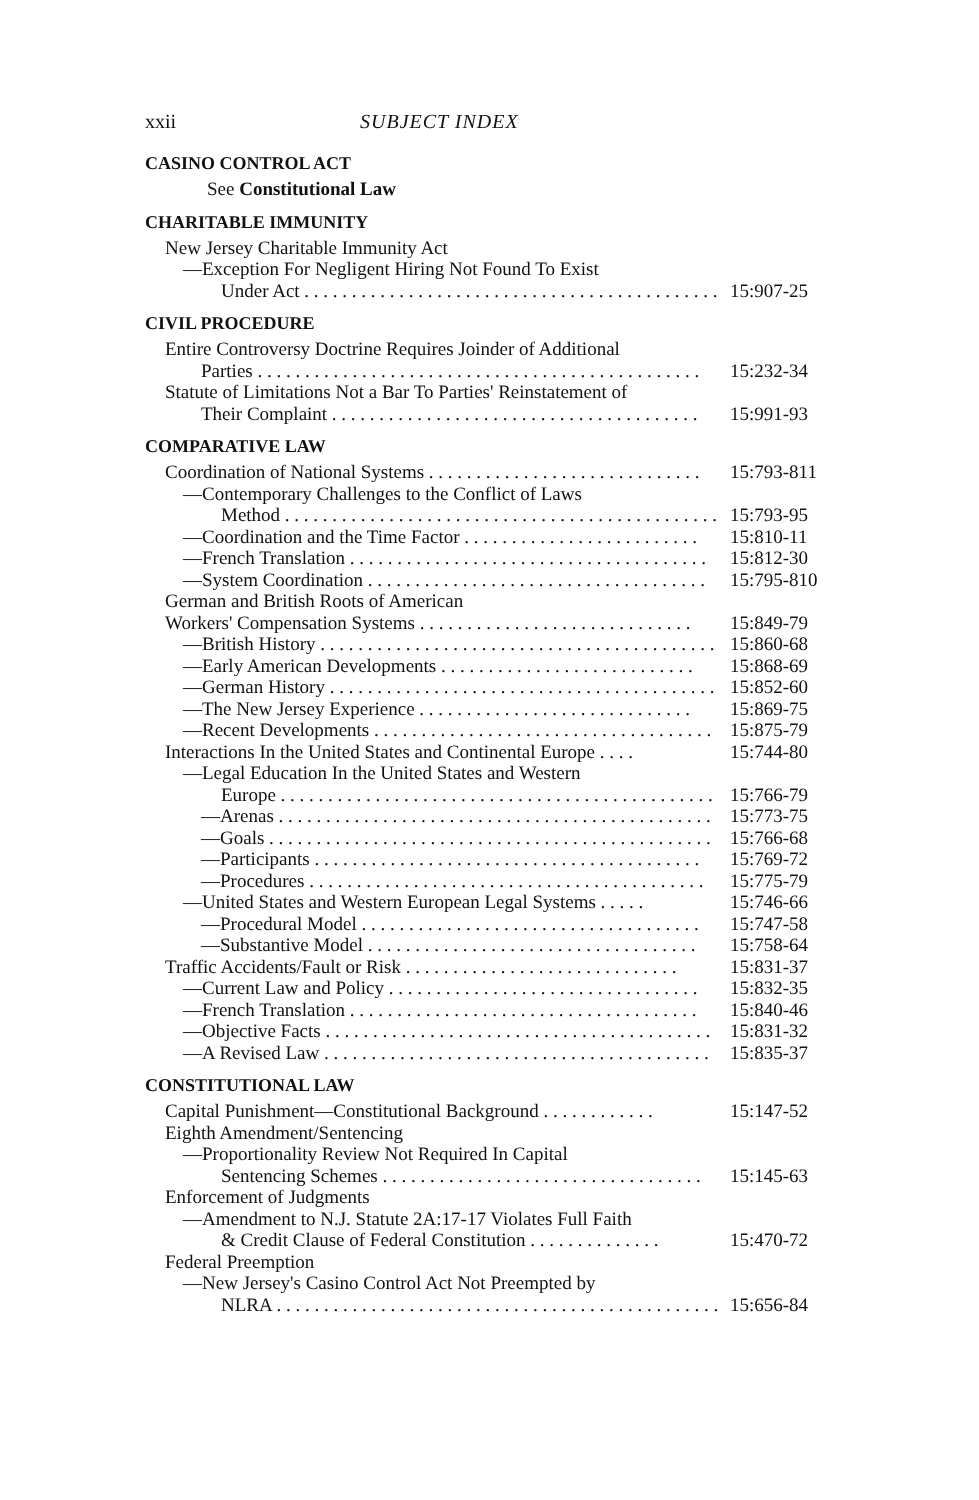xxii SUBJECT INDEX
CASINO CONTROL ACT
See Constitutional Law
CHARITABLE IMMUNITY
New Jersey Charitable Immunity Act
—Exception For Negligent Hiring Not Found To Exist
Under Act . . . . . . . . . . . . . . . . . . . . . . . . . . . . . . . . . . . . . . . . . . . . 15:907-25
CIVIL PROCEDURE
Entire Controversy Doctrine Requires Joinder of Additional
Parties . . . . . . . . . . . . . . . . . . . . . . . . . . . . . . . . . . . . . . . . . . . . . . . 15:232-34
Statute of Limitations Not a Bar To Parties' Reinstatement of
Their Complaint . . . . . . . . . . . . . . . . . . . . . . . . . . . . . . . . . . . . . . . 15:991-93
COMPARATIVE LAW
Coordination of National Systems . . . . . . . . . . . . . . . . . . . . . . . . . . . . . 15:793-811
—Contemporary Challenges to the Conflict of Laws
Method . . . . . . . . . . . . . . . . . . . . . . . . . . . . . . . . . . . . . . . . . . . . . . 15:793-95
—Coordination and the Time Factor . . . . . . . . . . . . . . . . . . . . . . . . . 15:810-11
—French Translation . . . . . . . . . . . . . . . . . . . . . . . . . . . . . . . . . . . . . . 15:812-30
—System Coordination . . . . . . . . . . . . . . . . . . . . . . . . . . . . . . . . . . . . 15:795-810
German and British Roots of American
Workers' Compensation Systems . . . . . . . . . . . . . . . . . . . . . . . . . . . . . 15:849-79
—British History . . . . . . . . . . . . . . . . . . . . . . . . . . . . . . . . . . . . . . . . . . 15:860-68
—Early American Developments . . . . . . . . . . . . . . . . . . . . . . . . . . . 15:868-69
—German History . . . . . . . . . . . . . . . . . . . . . . . . . . . . . . . . . . . . . . . . . 15:852-60
—The New Jersey Experience . . . . . . . . . . . . . . . . . . . . . . . . . . . . . 15:869-75
—Recent Developments . . . . . . . . . . . . . . . . . . . . . . . . . . . . . . . . . . . . 15:875-79
Interactions In the United States and Continental Europe . . . . 15:744-80
—Legal Education In the United States and Western
Europe . . . . . . . . . . . . . . . . . . . . . . . . . . . . . . . . . . . . . . . . . . . . . . 15:766-79
—Arenas . . . . . . . . . . . . . . . . . . . . . . . . . . . . . . . . . . . . . . . . . . . . . . 15:773-75
—Goals . . . . . . . . . . . . . . . . . . . . . . . . . . . . . . . . . . . . . . . . . . . . . . . 15:766-68
—Participants . . . . . . . . . . . . . . . . . . . . . . . . . . . . . . . . . . . . . . . . . 15:769-72
—Procedures . . . . . . . . . . . . . . . . . . . . . . . . . . . . . . . . . . . . . . . . . . 15:775-79
—United States and Western European Legal Systems . . . . . 15:746-66
—Procedural Model . . . . . . . . . . . . . . . . . . . . . . . . . . . . . . . . . . . . 15:747-58
—Substantive Model . . . . . . . . . . . . . . . . . . . . . . . . . . . . . . . . . . . 15:758-64
Traffic Accidents/Fault or Risk . . . . . . . . . . . . . . . . . . . . . . . . . . . . . 15:831-37
—Current Law and Policy . . . . . . . . . . . . . . . . . . . . . . . . . . . . . . . . . 15:832-35
—French Translation . . . . . . . . . . . . . . . . . . . . . . . . . . . . . . . . . . . . . 15:840-46
—Objective Facts . . . . . . . . . . . . . . . . . . . . . . . . . . . . . . . . . . . . . . . . . 15:831-32
—A Revised Law . . . . . . . . . . . . . . . . . . . . . . . . . . . . . . . . . . . . . . . . . 15:835-37
CONSTITUTIONAL LAW
Capital Punishment—Constitutional Background . . . . . . . . . . . . 15:147-52
Eighth Amendment/Sentencing
—Proportionality Review Not Required In Capital
Sentencing Schemes . . . . . . . . . . . . . . . . . . . . . . . . . . . . . . . . . . 15:145-63
Enforcement of Judgments
—Amendment to N.J. Statute 2A:17-17 Violates Full Faith
& Credit Clause of Federal Constitution . . . . . . . . . . . . . . 15:470-72
Federal Preemption
—New Jersey's Casino Control Act Not Preempted by
NLRA . . . . . . . . . . . . . . . . . . . . . . . . . . . . . . . . . . . . . . . . . . . . . . . 15:656-84